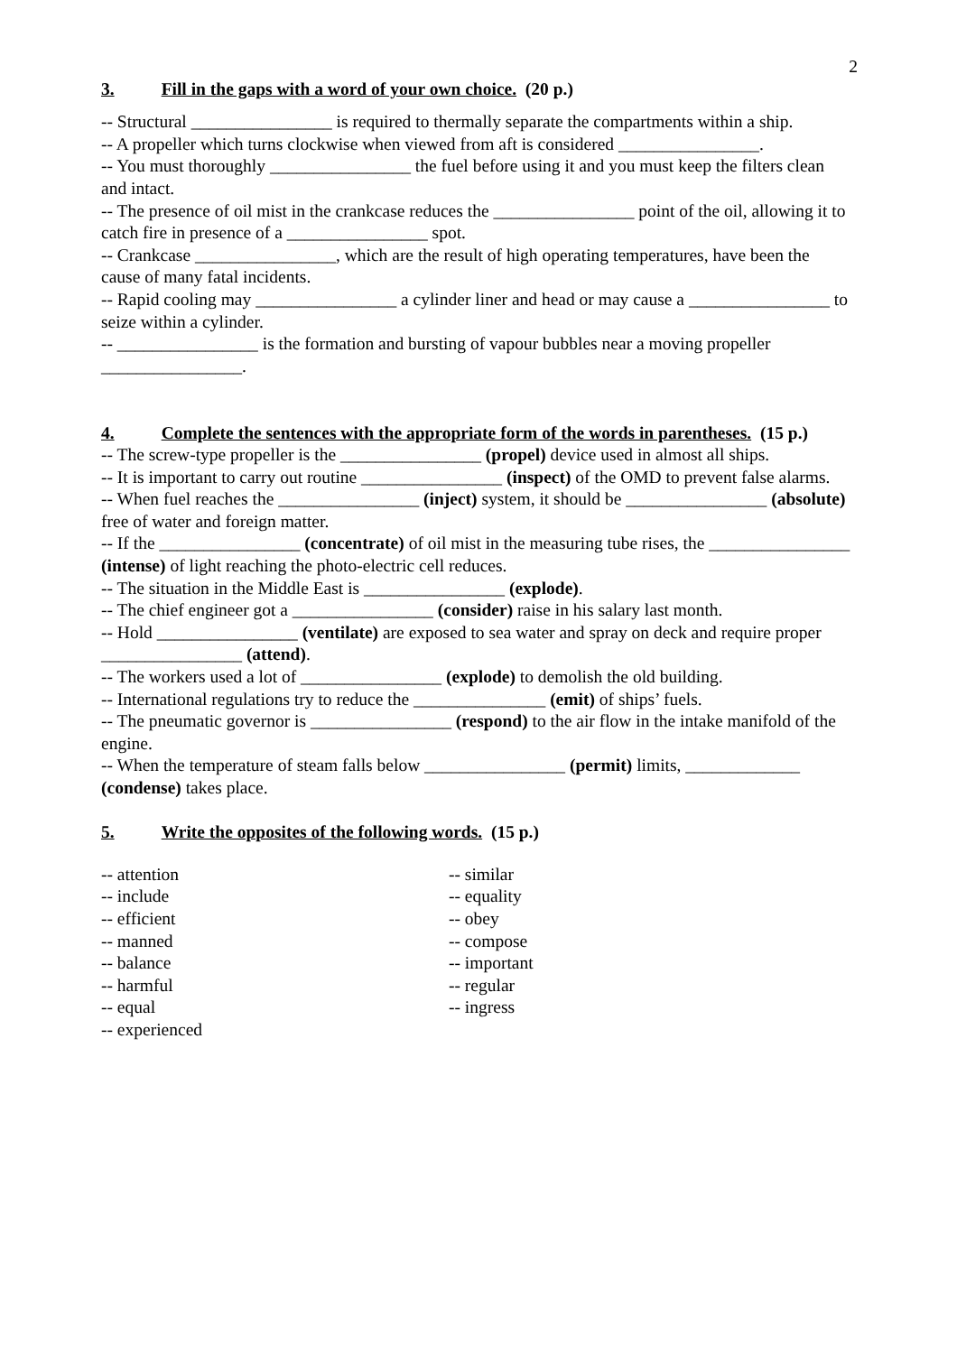2
3. Fill in the gaps with a word of your own choice. (20 p.)
-- Structural ________________ is required to thermally separate the compartments within a ship.
-- A propeller which turns clockwise when viewed from aft is considered ________________.
-- You must thoroughly ________________ the fuel before using it and you must keep the filters clean and intact.
-- The presence of oil mist in the crankcase reduces the ________________ point of the oil, allowing it to catch fire in presence of a ________________ spot.
-- Crankcase ________________, which are the result of high operating temperatures, have been the cause of many fatal incidents.
-- Rapid cooling may ________________ a cylinder liner and head or may cause a ________________ to seize within a cylinder.
-- ________________ is the formation and bursting of vapour bubbles near a moving propeller ________________.
4. Complete the sentences with the appropriate form of the words in parentheses. (15 p.)
-- The screw-type propeller is the ________________ (propel) device used in almost all ships.
-- It is important to carry out routine ________________ (inspect) of the OMD to prevent false alarms.
-- When fuel reaches the ________________ (inject) system, it should be ________________ (absolute) free of water and foreign matter.
-- If the ________________ (concentrate) of oil mist in the measuring tube rises, the ________________ (intense) of light reaching the photo-electric cell reduces.
-- The situation in the Middle East is ________________ (explode).
-- The chief engineer got a ________________ (consider) raise in his salary last month.
-- Hold ________________ (ventilate) are exposed to sea water and spray on deck and require proper ________________ (attend).
-- The workers used a lot of ________________ (explode) to demolish the old building.
-- International regulations try to reduce the _______________ (emit) of ships’ fuels.
-- The pneumatic governor is ________________ (respond) to the air flow in the intake manifold of the engine.
-- When the temperature of steam falls below ________________ (permit) limits, _____________ (condense) takes place.
5. Write the opposites of the following words. (15 p.)
-- attention
-- include
-- efficient
-- manned
-- balance
-- harmful
-- equal
-- experienced
-- similar
-- equality
-- obey
-- compose
-- important
-- regular
-- ingress